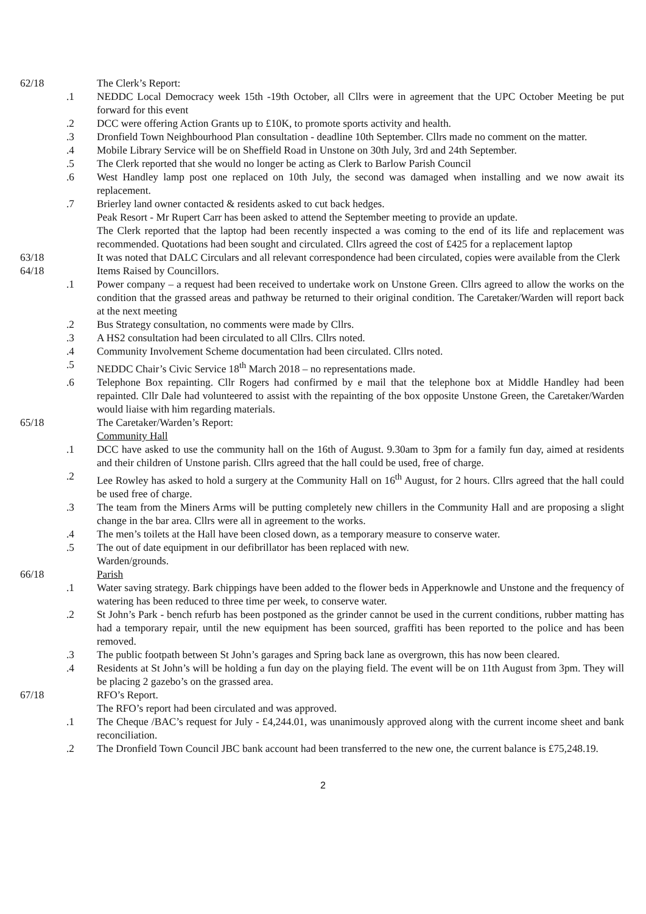62/18 The Clerk’s Report:
.1 NEDDC Local Democracy week 15th -19th October, all Cllrs were in agreement that the UPC October Meeting be put forward for this event
.2 DCC were offering Action Grants up to £10K, to promote sports activity and health.
.3 Dronfield Town Neighbourhood Plan consultation - deadline 10th September. Cllrs made no comment on the matter.
.4 Mobile Library Service will be on Sheffield Road in Unstone on 30th July, 3rd and 24th September.
.5 The Clerk reported that she would no longer be acting as Clerk to Barlow Parish Council
.6 West Handley lamp post one replaced on 10th July, the second was damaged when installing and we now await its replacement.
.7 Brierley land owner contacted & residents asked to cut back hedges.
Peak Resort - Mr Rupert Carr has been asked to attend the September meeting to provide an update.
The Clerk reported that the laptop had been recently inspected a was coming to the end of its life and replacement was recommended. Quotations had been sought and circulated. Cllrs agreed the cost of £425 for a replacement laptop
63/18 It was noted that DALC Circulars and all relevant correspondence had been circulated, copies were available from the Clerk
64/18 Items Raised by Councillors.
.1 Power company – a request had been received to undertake work on Unstone Green. Cllrs agreed to allow the works on the condition that the grassed areas and pathway be returned to their original condition. The Caretaker/Warden will report back at the next meeting
.2 Bus Strategy consultation, no comments were made by Cllrs.
.3 A HS2 consultation had been circulated to all Cllrs. Cllrs noted.
.4 Community Involvement Scheme documentation had been circulated. Cllrs noted.
.5 NEDDC Chair’s Civic Service 18<sup>th</sup> March 2018 – no representations made.
.6 Telephone Box repainting. Cllr Rogers had confirmed by e mail that the telephone box at Middle Handley had been repainted. Cllr Dale had volunteered to assist with the repainting of the box opposite Unstone Green, the Caretaker/Warden would liaise with him regarding materials.
65/18 The Caretaker/Warden’s Report:
Community Hall
.1 DCC have asked to use the community hall on the 16th of August. 9.30am to 3pm for a family fun day, aimed at residents and their children of Unstone parish. Cllrs agreed that the hall could be used, free of charge.
.2 Lee Rowley has asked to hold a surgery at the Community Hall on 16<sup>th</sup> August, for 2 hours. Cllrs agreed that the hall could be used free of charge.
.3 The team from the Miners Arms will be putting completely new chillers in the Community Hall and are proposing a slight change in the bar area. Cllrs were all in agreement to the works.
.4 The men’s toilets at the Hall have been closed down, as a temporary measure to conserve water.
.5 The out of date equipment in our defibrillator has been replaced with new.
Warden/grounds.
66/18 Parish
.1 Water saving strategy. Bark chippings have been added to the flower beds in Apperknowle and Unstone and the frequency of watering has been reduced to three time per week, to conserve water.
.2 St John’s Park - bench refurb has been postponed as the grinder cannot be used in the current conditions, rubber matting has had a temporary repair, until the new equipment has been sourced, graffiti has been reported to the police and has been removed.
.3 The public footpath between St John’s garages and Spring back lane as overgrown, this has now been cleared.
.4 Residents at St John’s will be holding a fun day on the playing field. The event will be on 11th August from 3pm. They will be placing 2 gazebo’s on the grassed area.
67/18 RFO’s Report.
The RFO’s report had been circulated and was approved.
.1 The Cheque /BAC’s request for July - £4,244.01, was unanimously approved along with the current income sheet and bank reconciliation.
.2 The Dronfield Town Council JBC bank account had been transferred to the new one, the current balance is £75,248.19.
2